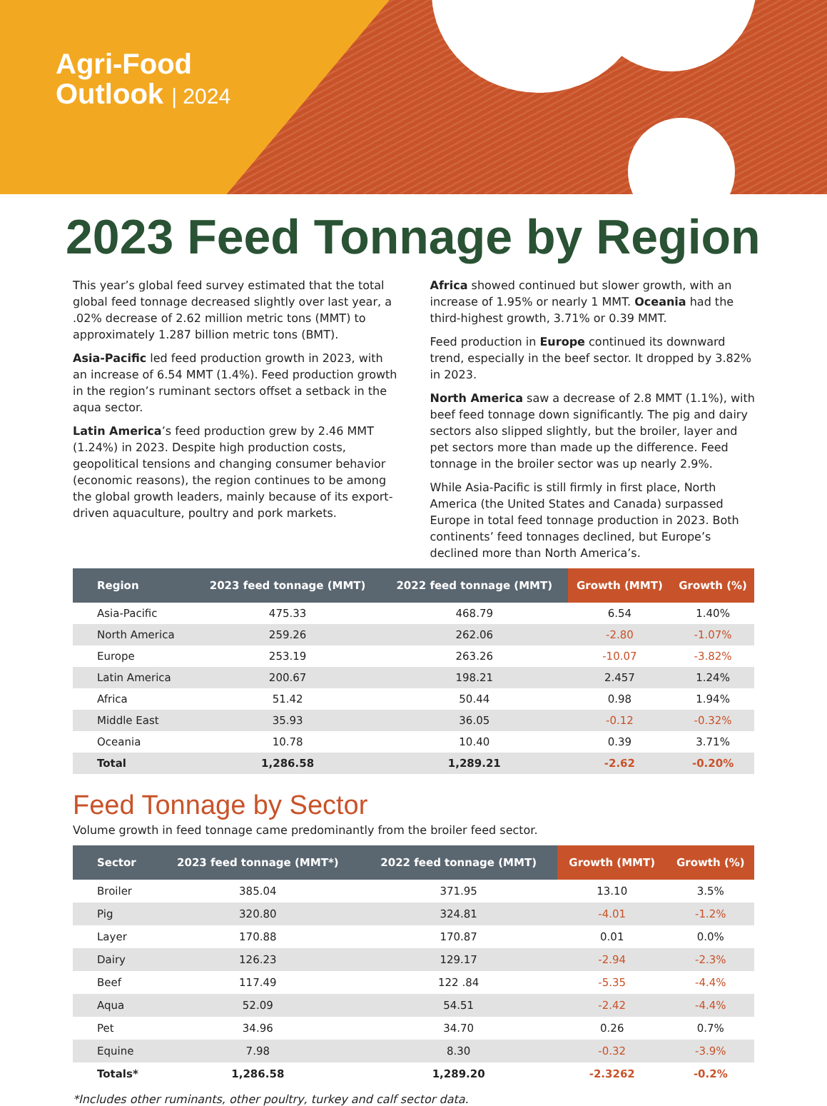Agri-Food
Outlook | 2024
2023 Feed Tonnage by Region
This year’s global feed survey estimated that the total global feed tonnage decreased slightly over last year, a .02% decrease of 2.62 million metric tons (MMT) to approximately 1.287 billion metric tons (BMT).
Asia-Pacific led feed production growth in 2023, with an increase of 6.54 MMT (1.4%). Feed production growth in the region’s ruminant sectors offset a setback in the aqua sector.
Latin America’s feed production grew by 2.46 MMT (1.24%) in 2023. Despite high production costs, geopolitical tensions and changing consumer behavior (economic reasons), the region continues to be among the global growth leaders, mainly because of its export-driven aquaculture, poultry and pork markets.
Africa showed continued but slower growth, with an increase of 1.95% or nearly 1 MMT. Oceania had the third-highest growth, 3.71% or 0.39 MMT.
Feed production in Europe continued its downward trend, especially in the beef sector. It dropped by 3.82% in 2023.
North America saw a decrease of 2.8 MMT (1.1%), with beef feed tonnage down significantly. The pig and dairy sectors also slipped slightly, but the broiler, layer and pet sectors more than made up the difference. Feed tonnage in the broiler sector was up nearly 2.9%.
While Asia-Pacific is still firmly in first place, North America (the United States and Canada) surpassed Europe in total feed tonnage production in 2023. Both continents’ feed tonnages declined, but Europe’s declined more than North America’s.
| Region | 2023 feed tonnage (MMT) | 2022 feed tonnage (MMT) | Growth (MMT) | Growth (%) |
| --- | --- | --- | --- | --- |
| Asia-Pacific | 475.33 | 468.79 | 6.54 | 1.40% |
| North America | 259.26 | 262.06 | -2.80 | -1.07% |
| Europe | 253.19 | 263.26 | -10.07 | -3.82% |
| Latin America | 200.67 | 198.21 | 2.457 | 1.24% |
| Africa | 51.42 | 50.44 | 0.98 | 1.94% |
| Middle East | 35.93 | 36.05 | -0.12 | -0.32% |
| Oceania | 10.78 | 10.40 | 0.39 | 3.71% |
| Total | 1,286.58 | 1,289.21 | -2.62 | -0.20% |
Feed Tonnage by Sector
Volume growth in feed tonnage came predominantly from the broiler feed sector.
| Sector | 2023 feed tonnage (MMT*) | 2022 feed tonnage (MMT) | Growth (MMT) | Growth (%) |
| --- | --- | --- | --- | --- |
| Broiler | 385.04 | 371.95 | 13.10 | 3.5% |
| Pig | 320.80 | 324.81 | -4.01 | -1.2% |
| Layer | 170.88 | 170.87 | 0.01 | 0.0% |
| Dairy | 126.23 | 129.17 | -2.94 | -2.3% |
| Beef | 117.49 | 122 .84 | -5.35 | -4.4% |
| Aqua | 52.09 | 54.51 | -2.42 | -4.4% |
| Pet | 34.96 | 34.70 | 0.26 | 0.7% |
| Equine | 7.98 | 8.30 | -0.32 | -3.9% |
| Totals* | 1,286.58 | 1,289.20 | -2.3262 | -0.2% |
*Includes other ruminants, other poultry, turkey and calf sector data.